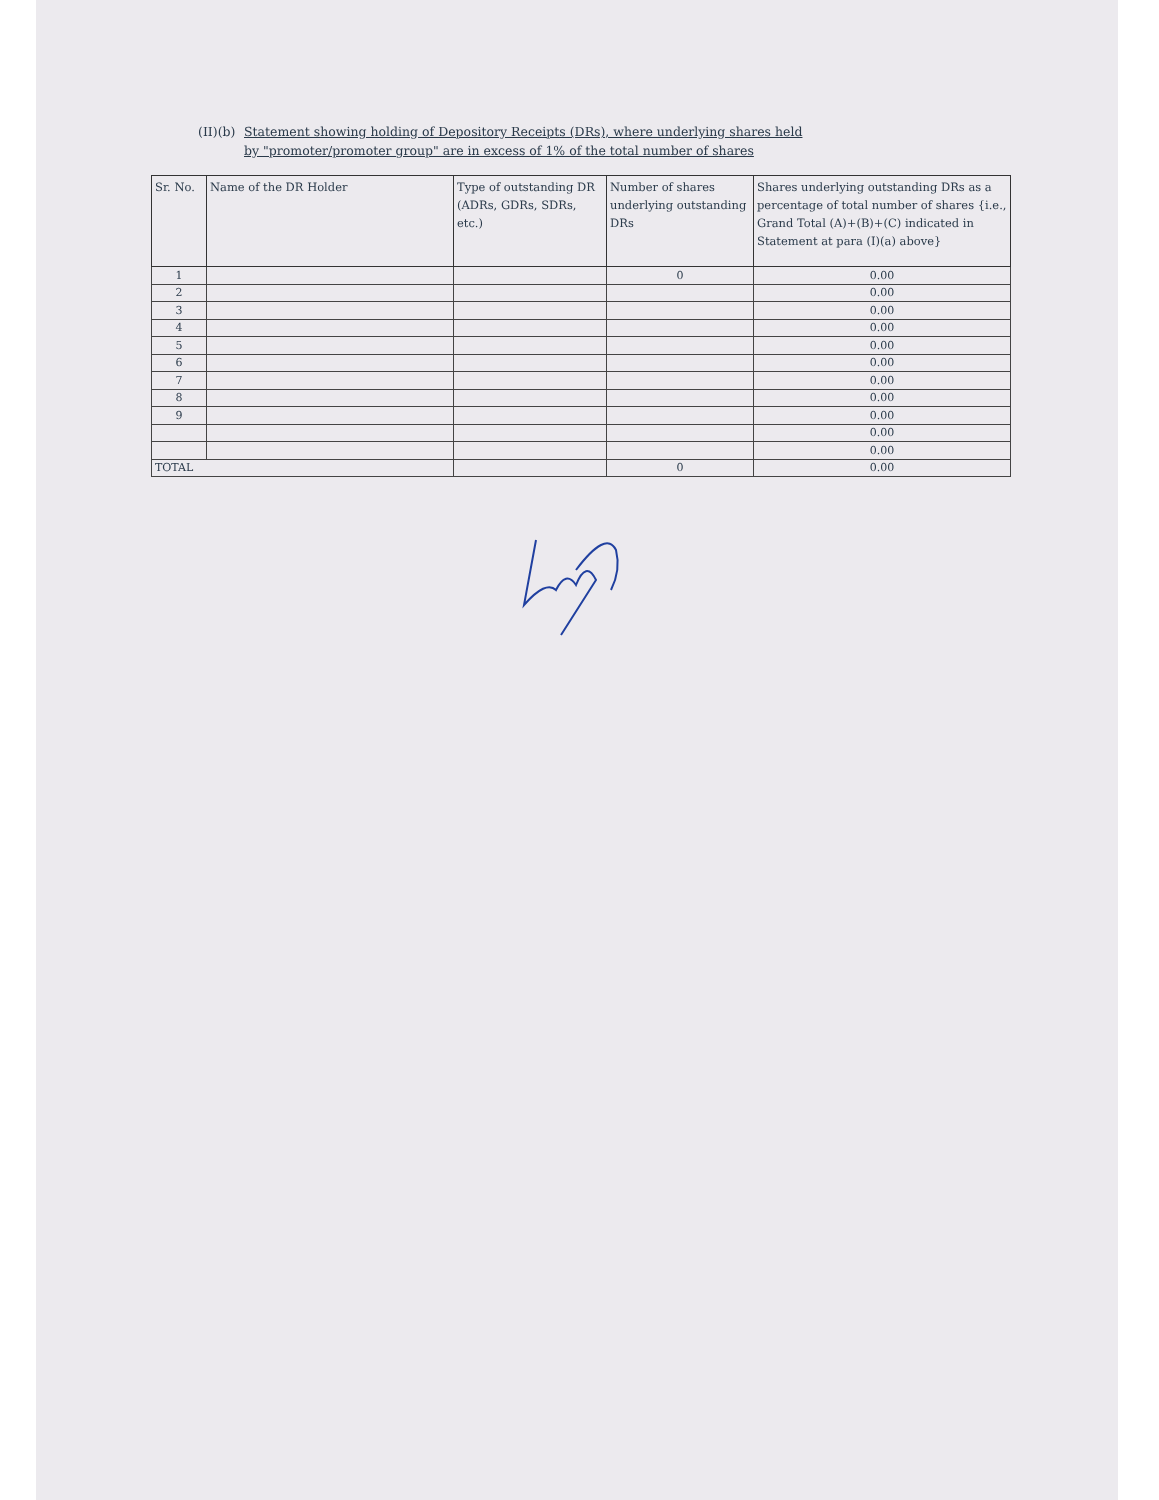(II)(b)
Statement showing holding of Depository Receipts (DRs), where underlying shares held
by "promoter/promoter group" are in excess of 1% of the total number of shares
| Sr. No. | Name of the DR Holder | Type of outstanding DR (ADRs, GDRs, SDRs, etc.) | Number of shares underlying outstanding DRs | Shares underlying outstanding DRs as a percentage of total number of shares {i.e., Grand Total (A)+(B)+(C) indicated in Statement at para (I)(a) above} |
| --- | --- | --- | --- | --- |
| 1 | | | 0 | 0.00 |
| 2 | | | | 0.00 |
| 3 | | | | 0.00 |
| 4 | | | | 0.00 |
| 5 | | | | 0.00 |
| 6 | | | | 0.00 |
| 7 | | | | 0.00 |
| 8 | | | | 0.00 |
| 9 | | | | 0.00 |
| | | | | 0.00 |
| | | | | 0.00 |
| TOTAL | | | 0 | 0.00 |